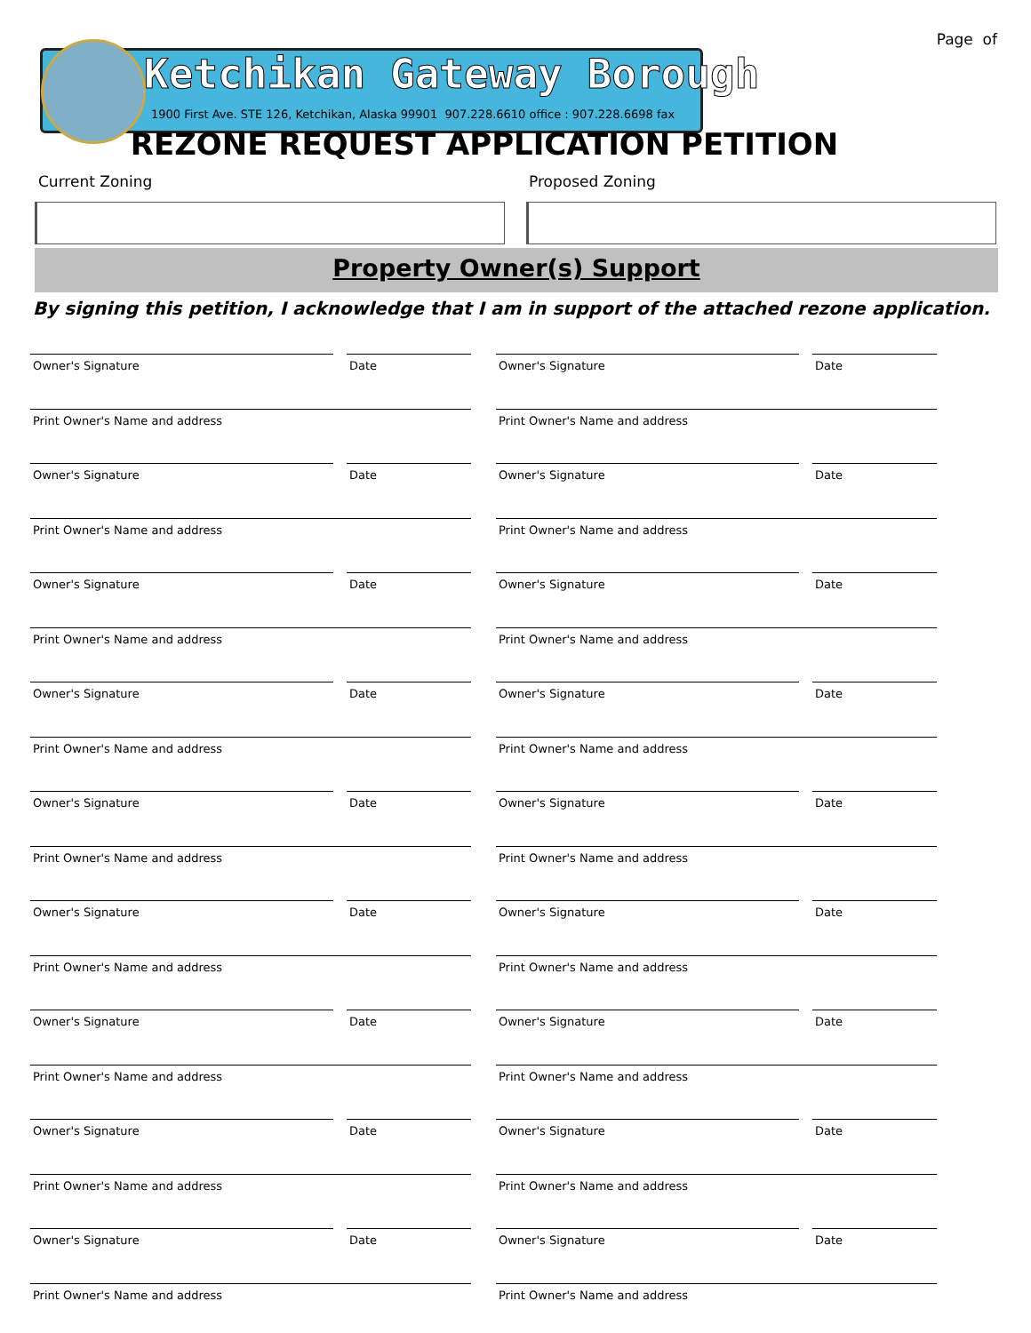Page of
Ketchikan Gateway Borough
1900 First Ave. STE 126, Ketchikan, Alaska 99901 907.228.6610 office : 907.228.6698 fax
REZONE REQUEST APPLICATION PETITION
Current Zoning Proposed Zoning
Property Owner(s) Support
By signing this petition, I acknowledge that I am in support of the attached rezone application.
Owner's Signature Date
Print Owner's Name and address
Owner's Signature Date
Print Owner's Name and address
Owner's Signature Date
Print Owner's Name and address
Owner's Signature Date
Print Owner's Name and address
Owner's Signature Date
Print Owner's Name and address
Owner's Signature Date
Print Owner's Name and address
Owner's Signature Date
Print Owner's Name and address
Owner's Signature Date
Print Owner's Name and address
Owner's Signature Date
Print Owner's Name and address
Owner's Signature Date
Print Owner's Name and address
Owner's Signature Date
Print Owner's Name and address
Owner's Signature Date
Print Owner's Name and address
Owner's Signature Date
Print Owner's Name and address
Owner's Signature Date
Print Owner's Name and address
Owner's Signature Date
Print Owner's Name and address
Owner's Signature Date
Print Owner's Name and address
Owner's Signature Date
Print Owner's Name and address
Owner's Signature Date
Print Owner's Name and address